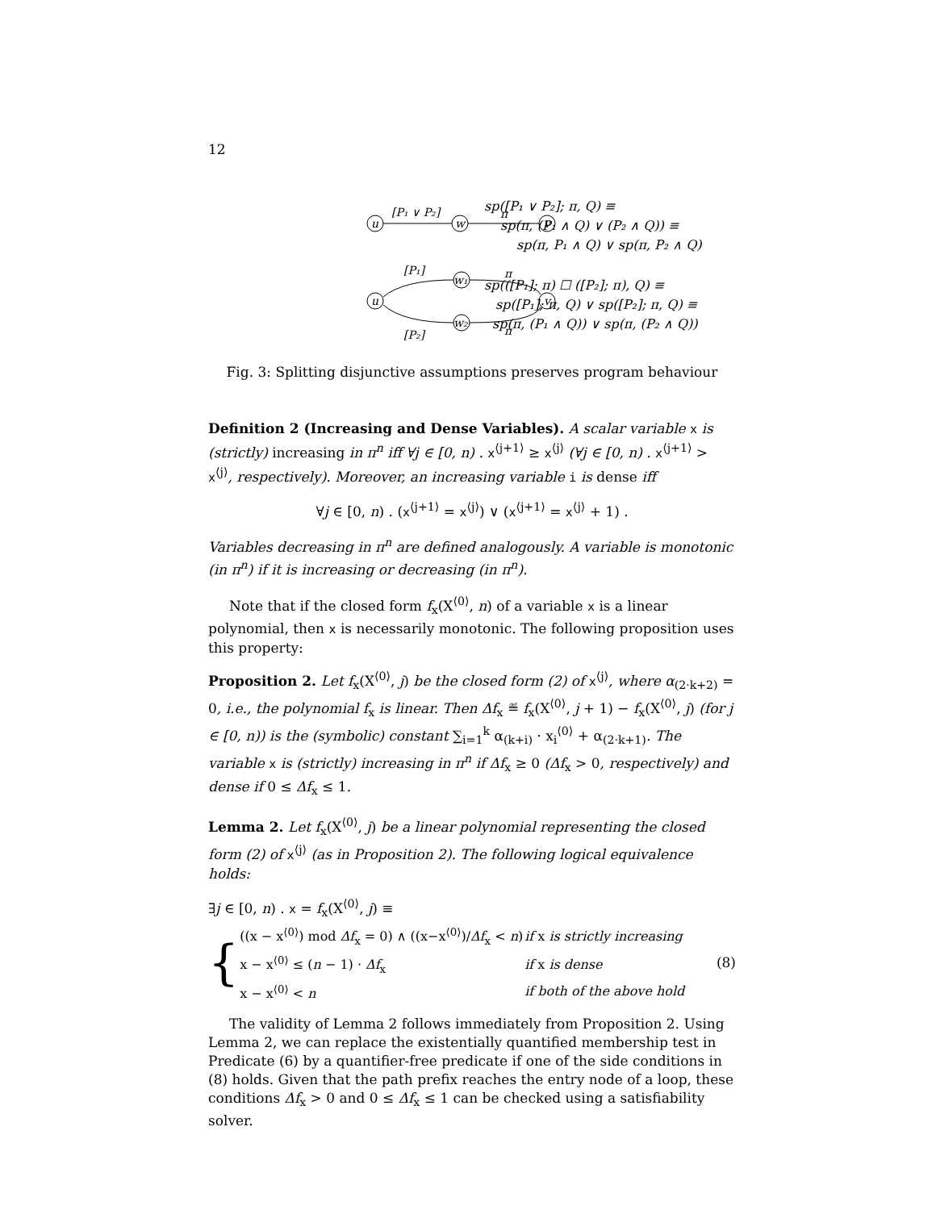12
u
w
v
[P₁ ∨ P₂]
π
u
w₁
w₂
v
[P₁]
π
[P₂]
π
sp([P₁ ∨ P₂]; π, Q) ≡
sp(π, (P₁ ∧ Q) ∨ (P₂ ∧ Q)) ≡
sp(π, P₁ ∧ Q) ∨ sp(π, P₂ ∧ Q)
sp(([P₁]; π) ☐ ([P₂]; π), Q) ≡
sp([P₁]; π, Q) ∨ sp([P₂]; π, Q) ≡
sp(π, (P₁ ∧ Q)) ∨ sp(π, (P₂ ∧ Q))
Fig. 3: Splitting disjunctive assumptions preserves program behaviour
Definition 2 (Increasing and Dense Variables). A scalar variable x is (strictly) increasing in π<sup>n</sup> iff ∀j ∈ [0, n) . x<sup>⟨j+1⟩</sup> ≥ x<sup>⟨j⟩</sup> (∀j ∈ [0, n) . x<sup>⟨j+1⟩</sup> > x<sup>⟨j⟩</sup>, respectively). Moreover, an increasing variable i is dense iff
∀j ∈ [0, n) . (x<sup>⟨j+1⟩</sup> = x<sup>⟨j⟩</sup>) ∨ (x<sup>⟨j+1⟩</sup> = x<sup>⟨j⟩</sup> + 1) .
Variables decreasing in π<sup>n</sup> are defined analogously. A variable is monotonic (in π<sup>n</sup>) if it is increasing or decreasing (in π<sup>n</sup>).
Note that if the closed form f<sub>x</sub>(X<sup>⟨0⟩</sup>, n) of a variable x is a linear polynomial, then x is necessarily monotonic. The following proposition uses this property:
Proposition 2. Let f<sub>x</sub>(X<sup>⟨0⟩</sup>, j) be the closed form (2) of x<sup>⟨j⟩</sup>, where α<sub>(2·k+2)</sub> = 0, i.e., the polynomial f<sub>x</sub> is linear. Then Δf<sub>x</sub> ≝ f<sub>x</sub>(X<sup>⟨0⟩</sup>, j + 1) − f<sub>x</sub>(X<sup>⟨0⟩</sup>, j) (for j ∈ [0, n)) is the (symbolic) constant ∑<sub>i=1</sub><sup>k</sup> α<sub>(k+i)</sub> · x<sub>i</sub><sup>⟨0⟩</sup> + α<sub>(2·k+1)</sub>. The variable x is (strictly) increasing in π<sup>n</sup> if Δf<sub>x</sub> ≥ 0 (Δf<sub>x</sub> > 0, respectively) and dense if 0 ≤ Δf<sub>x</sub> ≤ 1.
Lemma 2. Let f<sub>x</sub>(X<sup>⟨0⟩</sup>, j) be a linear polynomial representing the closed form (2) of x<sup>⟨j⟩</sup> (as in Proposition 2). The following logical equivalence holds:
∃j ∈ [0, n) . x = f<sub>x</sub>(X<sup>⟨0⟩</sup>, j) ≡
{
| ((x − x<sup>⟨0⟩</sup>) mod Δf<sub>x</sub> = 0) ∧ ((x−x<sup>⟨0⟩</sup>)/ Δf<sub>x</sub> < n ) | if x is strictly increasing |
| x − x<sup>⟨0⟩</sup> ≤ ( n − 1) · Δf<sub>x</sub> | if x is dense |
| x − x<sup>⟨0⟩</sup> < n | if both of the above hold |
(8)
The validity of Lemma 2 follows immediately from Proposition 2. Using Lemma 2, we can replace the existentially quantified membership test in Predicate (6) by a quantifier-free predicate if one of the side conditions in (8) holds. Given that the path prefix reaches the entry node of a loop, these conditions Δf<sub>x</sub> > 0 and 0 ≤ Δf<sub>x</sub> ≤ 1 can be checked using a satisfiability solver.